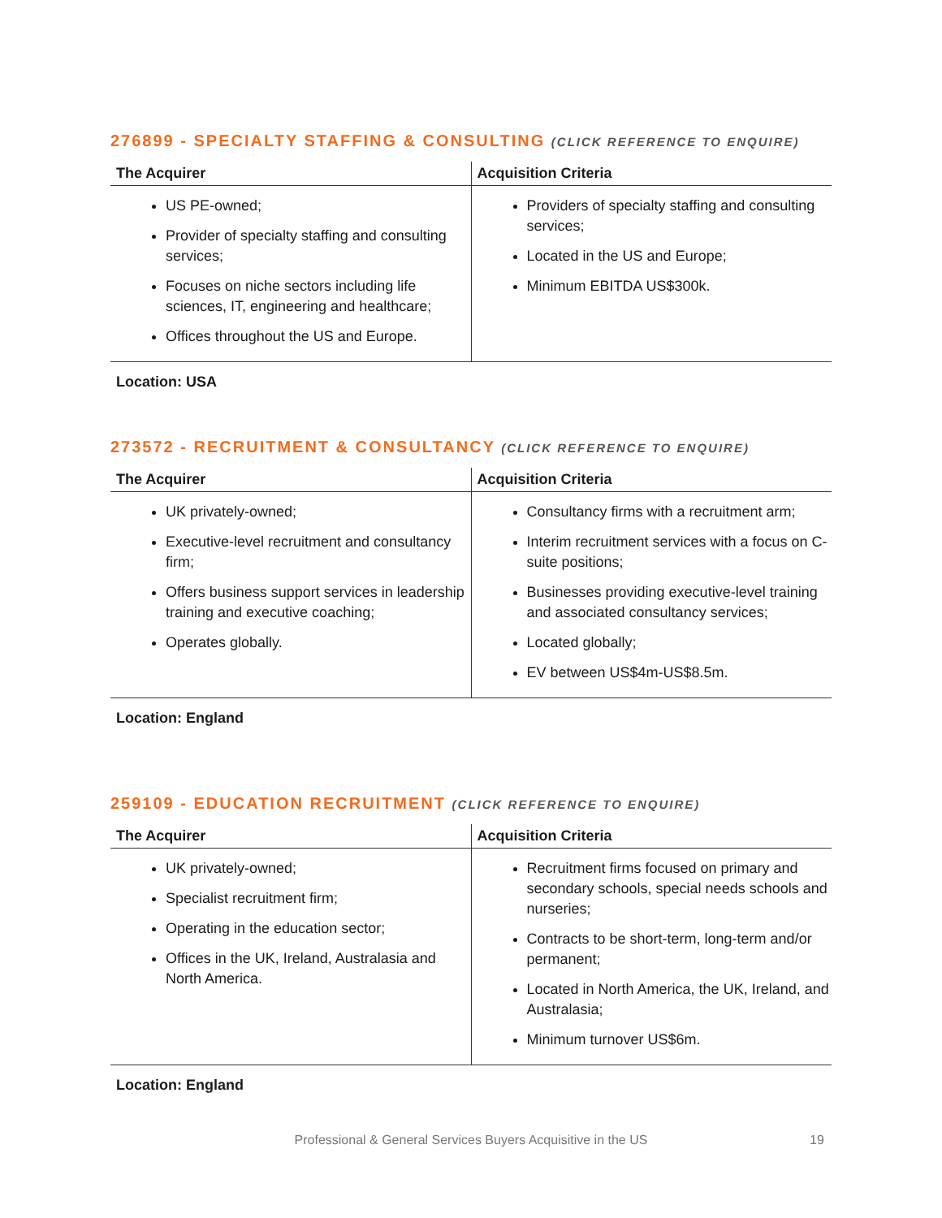276899 - SPECIALTY STAFFING & CONSULTING (CLICK REFERENCE TO ENQUIRE)
| The Acquirer | Acquisition Criteria |
| --- | --- |
| US PE-owned; Provider of specialty staffing and consulting services; Focuses on niche sectors including life sciences, IT, engineering and healthcare; Offices throughout the US and Europe. | Providers of specialty staffing and consulting services; Located in the US and Europe; Minimum EBITDA US$300k. |
Location: USA
273572 - RECRUITMENT & CONSULTANCY (CLICK REFERENCE TO ENQUIRE)
| The Acquirer | Acquisition Criteria |
| --- | --- |
| UK privately-owned; Executive-level recruitment and consultancy firm; Offers business support services in leadership training and executive coaching; Operates globally. | Consultancy firms with a recruitment arm; Interim recruitment services with a focus on C-suite positions; Businesses providing executive-level training and associated consultancy services; Located globally; EV between US$4m-US$8.5m. |
Location: England
259109 - EDUCATION RECRUITMENT (CLICK REFERENCE TO ENQUIRE)
| The Acquirer | Acquisition Criteria |
| --- | --- |
| UK privately-owned; Specialist recruitment firm; Operating in the education sector; Offices in the UK, Ireland, Australasia and North America. | Recruitment firms focused on primary and secondary schools, special needs schools and nurseries; Contracts to be short-term, long-term and/or permanent; Located in North America, the UK, Ireland, and Australasia; Minimum turnover US$6m. |
Location: England
Professional & General Services Buyers Acquisitive in the US 19